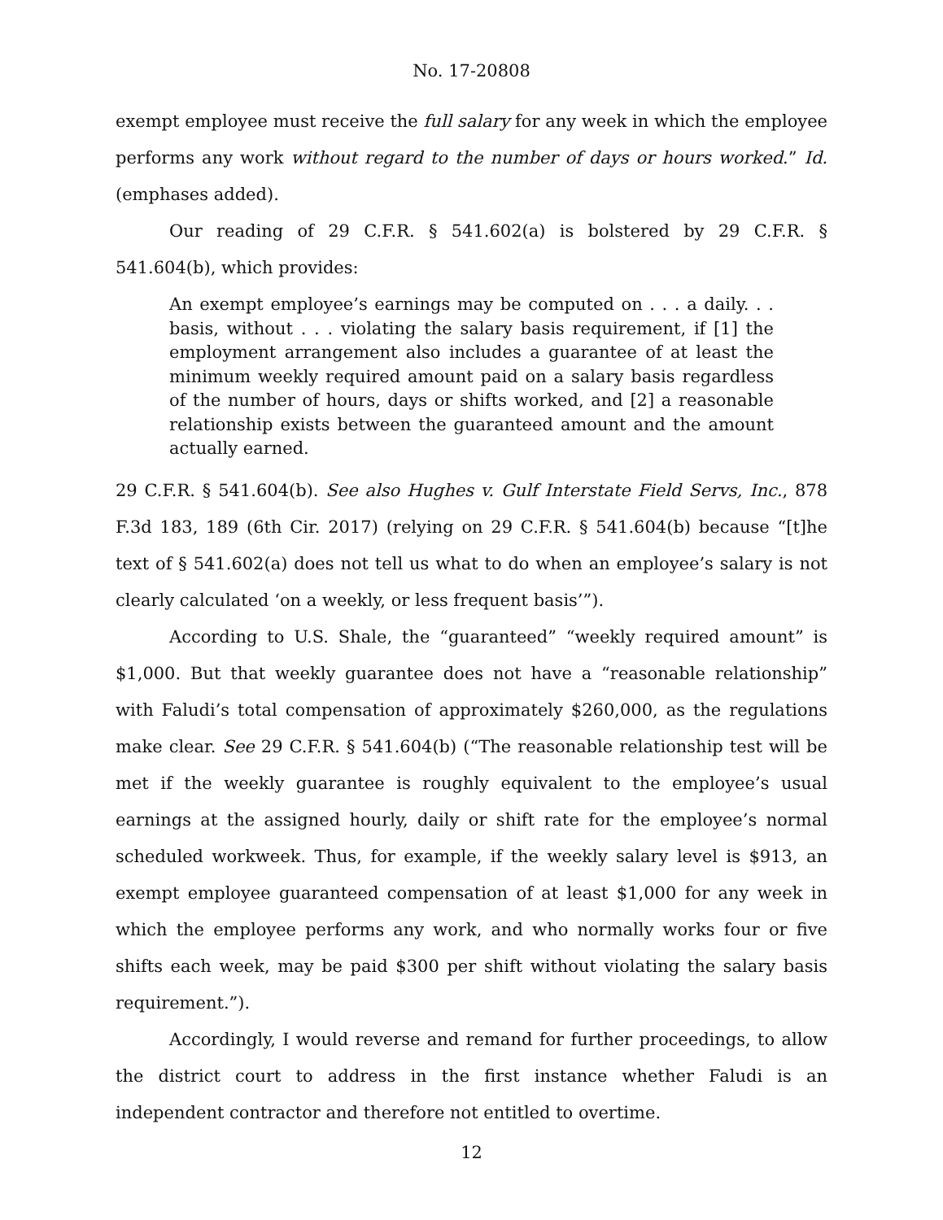No. 17-20808
exempt employee must receive the full salary for any week in which the employee performs any work without regard to the number of days or hours worked.” Id. (emphases added).
Our reading of 29 C.F.R. § 541.602(a) is bolstered by 29 C.F.R. § 541.604(b), which provides:
An exempt employee’s earnings may be computed on . . . a daily. . . basis, without . . . violating the salary basis requirement, if [1] the employment arrangement also includes a guarantee of at least the minimum weekly required amount paid on a salary basis regardless of the number of hours, days or shifts worked, and [2] a reasonable relationship exists between the guaranteed amount and the amount actually earned.
29 C.F.R. § 541.604(b). See also Hughes v. Gulf Interstate Field Servs, Inc., 878 F.3d 183, 189 (6th Cir. 2017) (relying on 29 C.F.R. § 541.604(b) because “[t]he text of § 541.602(a) does not tell us what to do when an employee’s salary is not clearly calculated ‘on a weekly, or less frequent basis’”).
According to U.S. Shale, the “guaranteed” “weekly required amount” is $1,000. But that weekly guarantee does not have a “reasonable relationship” with Faludi’s total compensation of approximately $260,000, as the regulations make clear. See 29 C.F.R. § 541.604(b) (“The reasonable relationship test will be met if the weekly guarantee is roughly equivalent to the employee’s usual earnings at the assigned hourly, daily or shift rate for the employee’s normal scheduled workweek. Thus, for example, if the weekly salary level is $913, an exempt employee guaranteed compensation of at least $1,000 for any week in which the employee performs any work, and who normally works four or five shifts each week, may be paid $300 per shift without violating the salary basis requirement.”).
Accordingly, I would reverse and remand for further proceedings, to allow the district court to address in the first instance whether Faludi is an independent contractor and therefore not entitled to overtime.
12